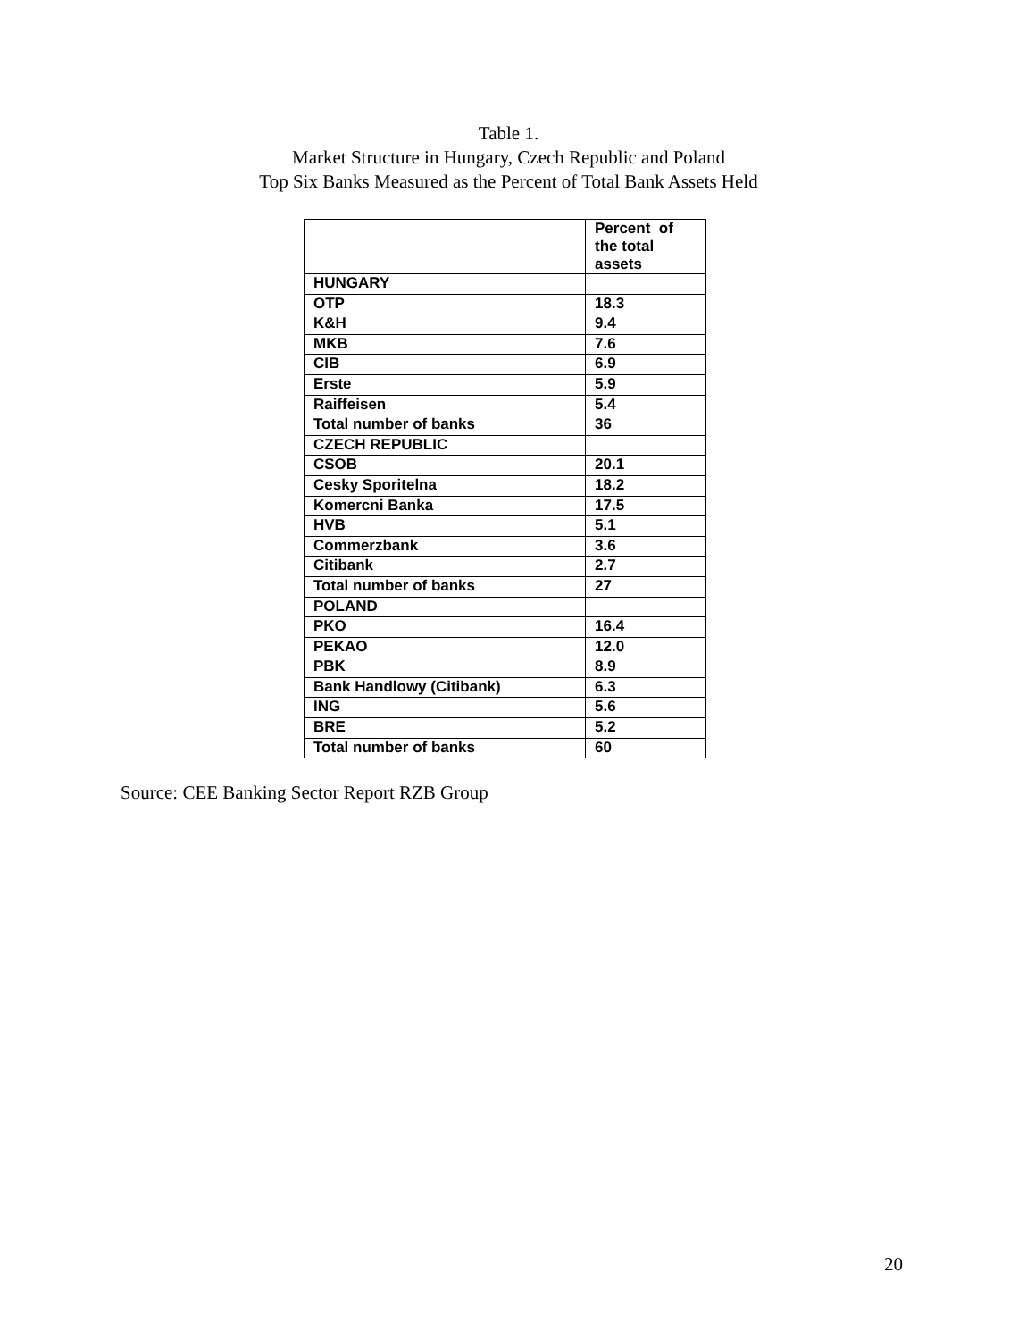Table 1.
Market Structure in Hungary, Czech Republic and Poland
Top Six Banks Measured as the Percent of Total Bank Assets Held
| | Percent of the total assets |
| HUNGARY | |
| OTP | 18.3 |
| K&H | 9.4 |
| MKB | 7.6 |
| CIB | 6.9 |
| Erste | 5.9 |
| Raiffeisen | 5.4 |
| Total number of banks | 36 |
| CZECH REPUBLIC | |
| CSOB | 20.1 |
| Cesky Sporitelna | 18.2 |
| Komercni Banka | 17.5 |
| HVB | 5.1 |
| Commerzbank | 3.6 |
| Citibank | 2.7 |
| Total number of banks | 27 |
| POLAND | |
| PKO | 16.4 |
| PEKAO | 12.0 |
| PBK | 8.9 |
| Bank Handlowy (Citibank) | 6.3 |
| ING | 5.6 |
| BRE | 5.2 |
| Total number of banks | 60 |
Source: CEE Banking Sector Report RZB Group
20